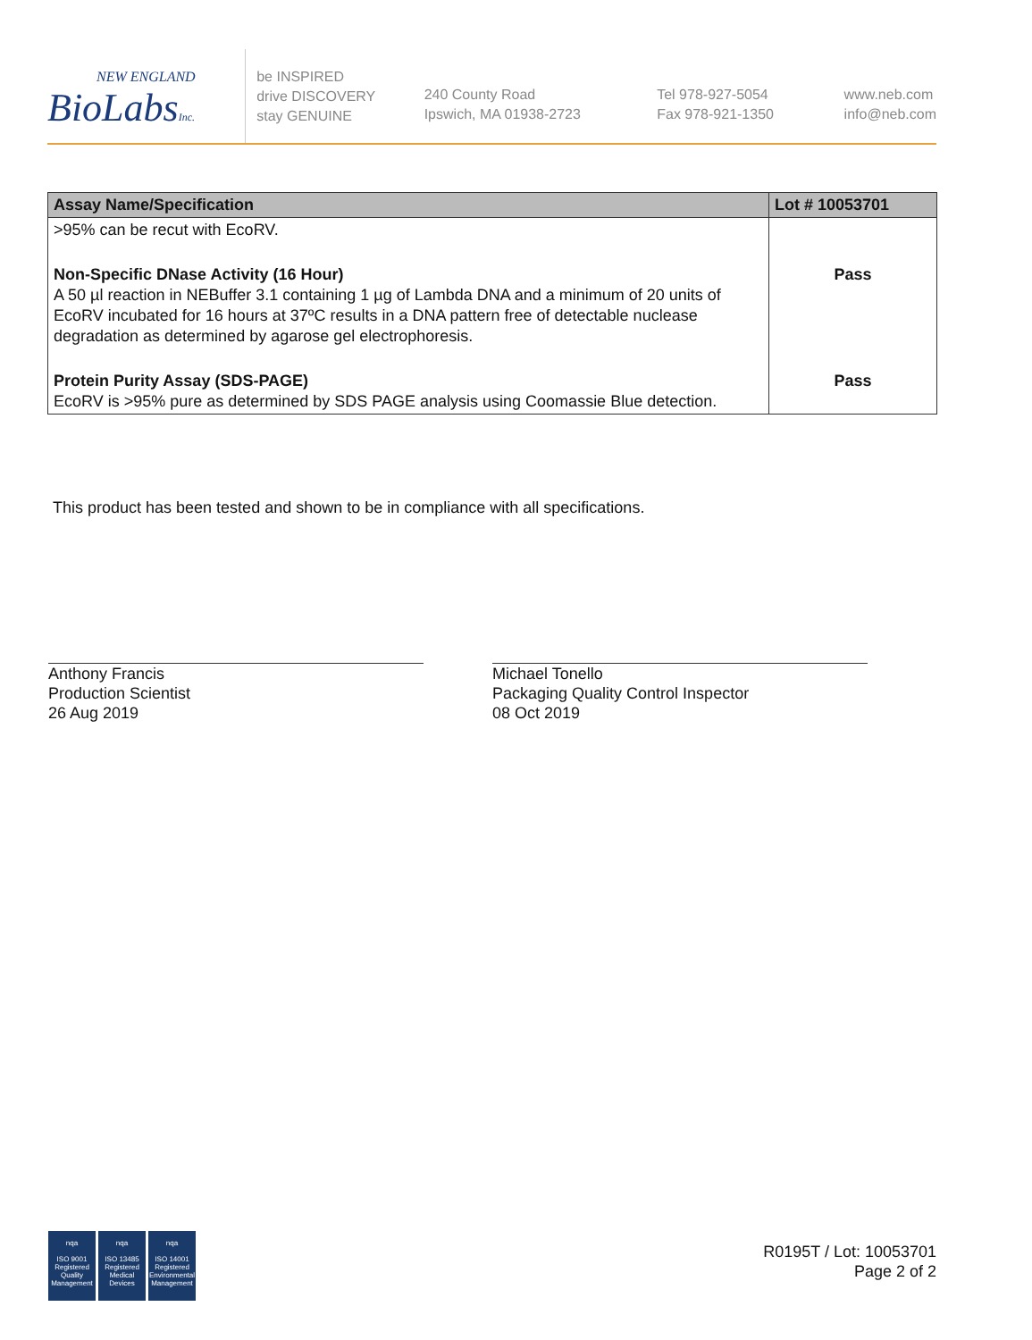NEW ENGLAND
BioLabsInc.
be INSPIRED
drive DISCOVERY
stay GENUINE
240 County Road
Ipswich, MA 01938-2723
Tel 978-927-5054
Fax 978-921-1350
www.neb.com
info@neb.com
| Assay Name/Specification | Lot # 10053701 |
| --- | --- |
| >95% can be recut with EcoRV. | |
| Non-Specific DNase Activity (16 Hour) A 50 µl reaction in NEBuffer 3.1 containing 1 µg of Lambda DNA and a minimum of 20 units of EcoRV incubated for 16 hours at 37ºC results in a DNA pattern free of detectable nuclease degradation as determined by agarose gel electrophoresis. | Pass |
| Protein Purity Assay (SDS-PAGE) EcoRV is >95% pure as determined by SDS PAGE analysis using Coomassie Blue detection. | Pass |
This product has been tested and shown to be in compliance with all specifications.
Anthony Francis
Production Scientist
26 Aug 2019
Michael Tonello
Packaging Quality Control Inspector
08 Oct 2019
nqa
ISO 9001
Registered
Quality Management
nqa
ISO 13485
Registered
Medical Devices
nqa
ISO 14001
Registered
Environmental Management
R0195T / Lot: 10053701
Page 2 of 2